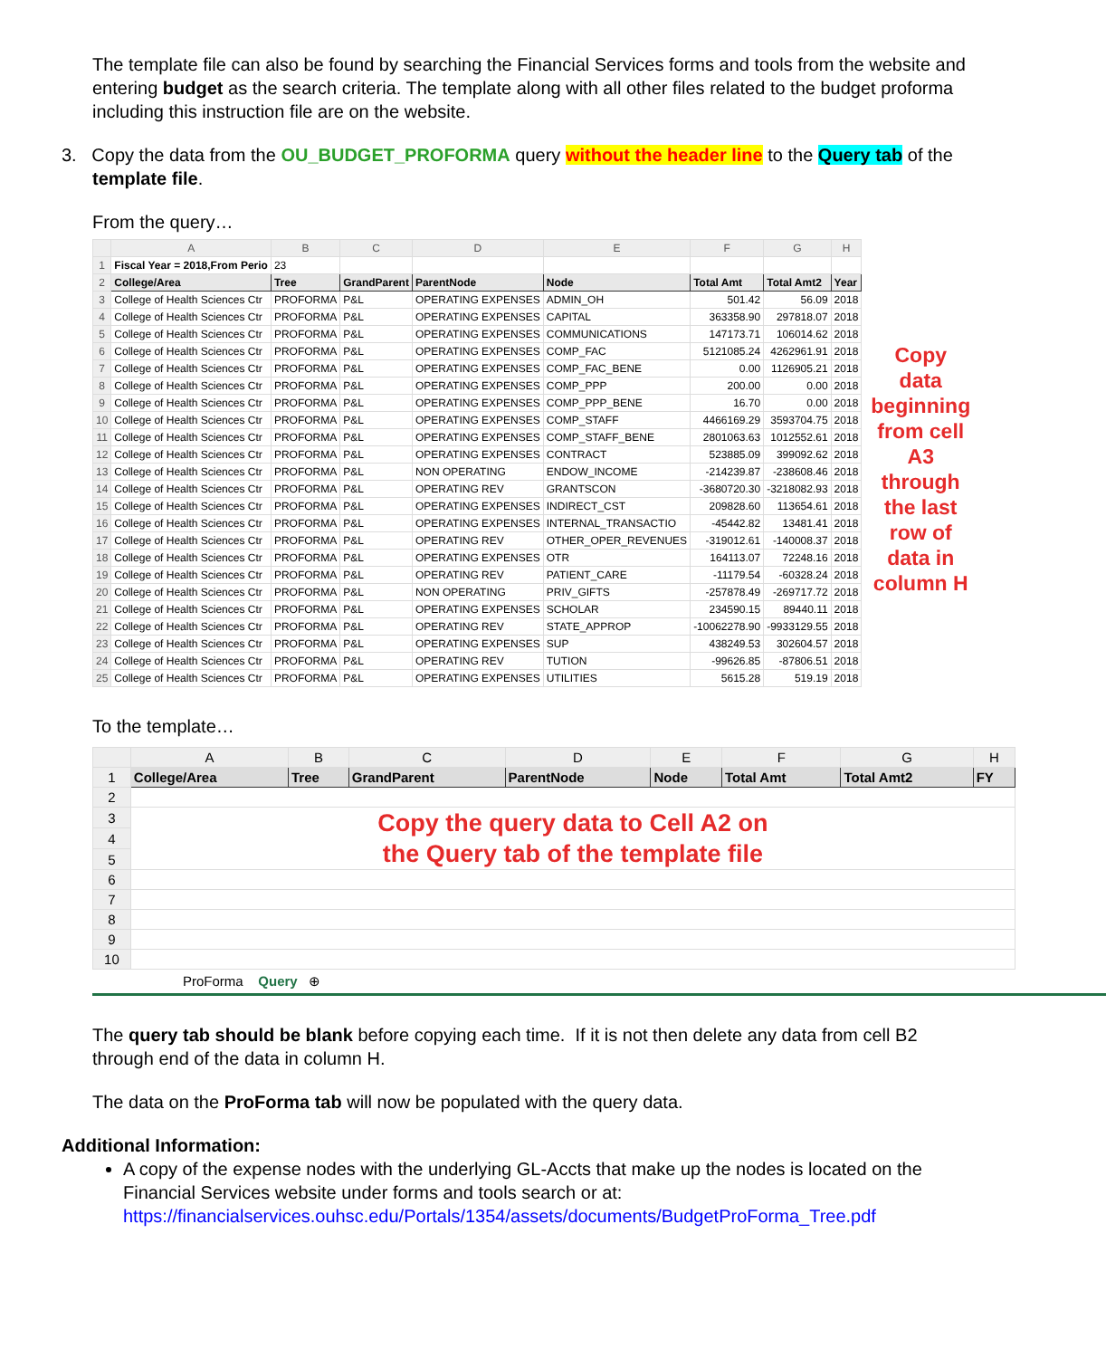The template file can also be found by searching the Financial Services forms and tools from the website and entering budget as the search criteria. The template along with all other files related to the budget proforma including this instruction file are on the website.
3. Copy the data from the OU_BUDGET_PROFORMA query without the header line to the Query tab of the template file.
From the query…
| | A | B | C | D | E | F | G | H |
| --- | --- | --- | --- | --- | --- | --- | --- | --- |
| 1 | Fiscal Year = 2018,From Perio | 23 | | | | | | |
| 2 | College/Area | Tree | GrandParent | ParentNode | Node | Total Amt | Total Amt2 | Year |
| 3 | College of Health Sciences Ctr | PROFORMA | P&L | OPERATING EXPENSES | ADMIN_OH | 501.42 | 56.09 | 2018 |
| 4 | College of Health Sciences Ctr | PROFORMA | P&L | OPERATING EXPENSES | CAPITAL | 363358.90 | 297818.07 | 2018 |
| 5 | College of Health Sciences Ctr | PROFORMA | P&L | OPERATING EXPENSES | COMMUNICATIONS | 147173.71 | 106014.62 | 2018 |
| 6 | College of Health Sciences Ctr | PROFORMA | P&L | OPERATING EXPENSES | COMP_FAC | 5121085.24 | 4262961.91 | 2018 |
| 7 | College of Health Sciences Ctr | PROFORMA | P&L | OPERATING EXPENSES | COMP_FAC_BENE | 0.00 | 1126905.21 | 2018 |
| 8 | College of Health Sciences Ctr | PROFORMA | P&L | OPERATING EXPENSES | COMP_PPP | 200.00 | 0.00 | 2018 |
| 9 | College of Health Sciences Ctr | PROFORMA | P&L | OPERATING EXPENSES | COMP_PPP_BENE | 16.70 | 0.00 | 2018 |
| 10 | College of Health Sciences Ctr | PROFORMA | P&L | OPERATING EXPENSES | COMP_STAFF | 4466169.29 | 3593704.75 | 2018 |
| 11 | College of Health Sciences Ctr | PROFORMA | P&L | OPERATING EXPENSES | COMP_STAFF_BENE | 2801063.63 | 1012552.61 | 2018 |
| 12 | College of Health Sciences Ctr | PROFORMA | P&L | OPERATING EXPENSES | CONTRACT | 523885.09 | 399092.62 | 2018 |
| 13 | College of Health Sciences Ctr | PROFORMA | P&L | NON OPERATING | ENDOW_INCOME | -214239.87 | -238608.46 | 2018 |
| 14 | College of Health Sciences Ctr | PROFORMA | P&L | OPERATING REV | GRANTSCON | -3680720.30 | -3218082.93 | 2018 |
| 15 | College of Health Sciences Ctr | PROFORMA | P&L | OPERATING EXPENSES | INDIRECT_CST | 209828.60 | 113654.61 | 2018 |
| 16 | College of Health Sciences Ctr | PROFORMA | P&L | OPERATING EXPENSES | INTERNAL_TRANSACTIO | -45442.82 | 13481.41 | 2018 |
| 17 | College of Health Sciences Ctr | PROFORMA | P&L | OPERATING REV | OTHER_OPER_REVENUES | -319012.61 | -140008.37 | 2018 |
| 18 | College of Health Sciences Ctr | PROFORMA | P&L | OPERATING EXPENSES | OTR | 164113.07 | 72248.16 | 2018 |
| 19 | College of Health Sciences Ctr | PROFORMA | P&L | OPERATING REV | PATIENT_CARE | -11179.54 | -60328.24 | 2018 |
| 20 | College of Health Sciences Ctr | PROFORMA | P&L | NON OPERATING | PRIV_GIFTS | -257878.49 | -269717.72 | 2018 |
| 21 | College of Health Sciences Ctr | PROFORMA | P&L | OPERATING EXPENSES | SCHOLAR | 234590.15 | 89440.11 | 2018 |
| 22 | College of Health Sciences Ctr | PROFORMA | P&L | OPERATING REV | STATE_APPROP | -10062278.90 | -9933129.55 | 2018 |
| 23 | College of Health Sciences Ctr | PROFORMA | P&L | OPERATING EXPENSES | SUP | 438249.53 | 302604.57 | 2018 |
| 24 | College of Health Sciences Ctr | PROFORMA | P&L | OPERATING REV | TUTION | -99626.85 | -87806.51 | 2018 |
| 25 | College of Health Sciences Ctr | PROFORMA | P&L | OPERATING EXPENSES | UTILITIES | 5615.28 | 519.19 | 2018 |
Copy data beginning from cell A3 through the last row of data in column H
To the template…
| | A | B | C | D | E | F | G | H |
| --- | --- | --- | --- | --- | --- | --- | --- | --- |
| 1 | College/Area | Tree | GrandParent | ParentNode | Node | Total Amt | Total Amt2 | FY |
| 2 | | | | | | | | |
| 3 | Copy the query data to Cell A2 on the Query tab of the template file | | | | | | | |
| 4 | | | | | | | | |
| 5 | | | | | | | | |
| 6 | | | | | | | | |
| 7 | | | | | | | | |
| 8 | | | | | | | | |
| 9 | | | | | | | | |
| 10 | | | | | | | | |
ProForma Query ⊕
The query tab should be blank before copying each time. If it is not then delete any data from cell B2 through end of the data in column H.
The data on the ProForma tab will now be populated with the query data.
Additional Information:
A copy of the expense nodes with the underlying GL-Accts that make up the nodes is located on the Financial Services website under forms and tools search or at: https://financialservices.ouhsc.edu/Portals/1354/assets/documents/BudgetProForma_Tree.pdf